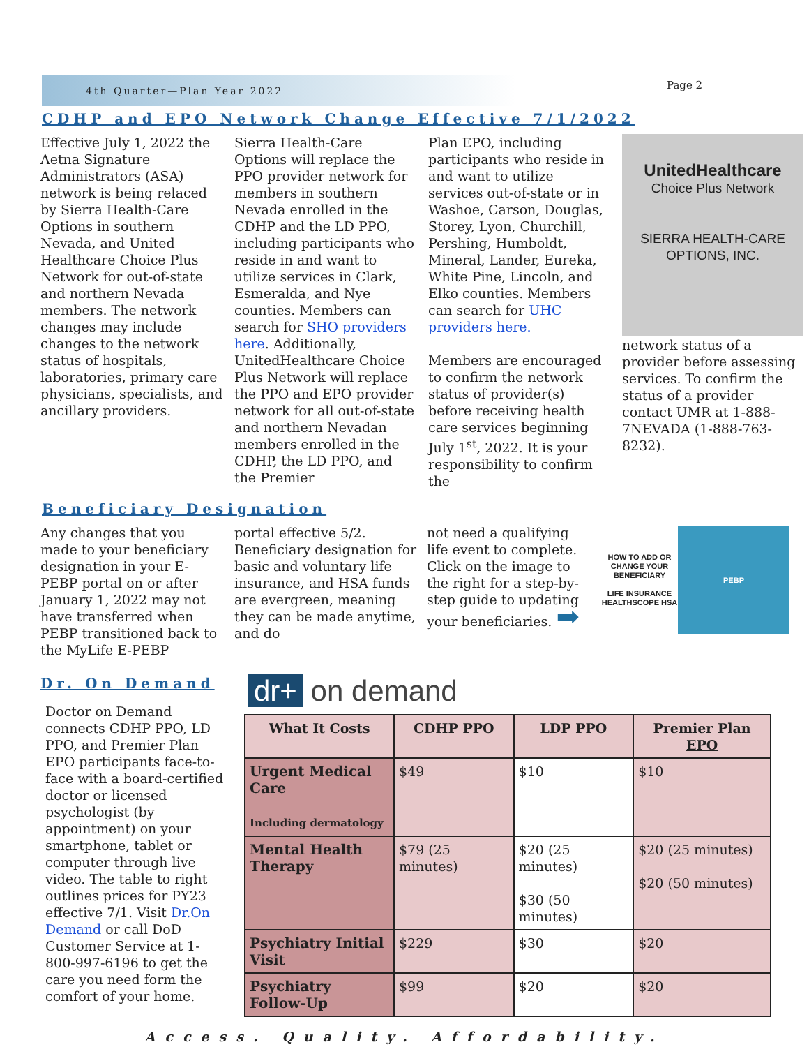4th Quarter—Plan Year 2022 Page 2
CDHP and EPO Network Change Effective 7/1/2022
Effective July 1, 2022 the Aetna Signature Administrators (ASA) network is being relaced by Sierra Health-Care Options in southern Nevada, and United Healthcare Choice Plus Network for out-of-state and northern Nevada members. The network changes may include changes to the network status of hospitals, laboratories, primary care physicians, specialists, and ancillary providers.
Sierra Health-Care Options will replace the PPO provider network for members in southern Nevada enrolled in the CDHP and the LD PPO, including participants who reside in and want to utilize services in Clark, Esmeralda, and Nye counties. Members can search for SHO providers here. Additionally, UnitedHealthcare Choice Plus Network will replace the PPO and EPO provider network for all out-of-state and northern Nevadan members enrolled in the CDHP, the LD PPO, and the Premier
Plan EPO, including participants who reside in and want to utilize services out-of-state or in Washoe, Carson, Douglas, Storey, Lyon, Churchill, Pershing, Humboldt, Mineral, Lander, Eureka, White Pine, Lincoln, and Elko counties. Members can search for UHC providers here.
Members are encouraged to confirm the network status of provider(s) before receiving health care services beginning July 1<sup>st</sup>, 2022. It is your responsibility to confirm the
UnitedHealthcare
Choice Plus Network
SIERRA HEALTH-CARE OPTIONS, INC.
network status of a provider before assessing services. To confirm the status of a provider contact UMR at 1-888-7NEVADA (1-888-763-8232).
Beneficiary Designation
Any changes that you made to your beneficiary designation in your E-PEBP portal on or after January 1, 2022 may not have transferred when PEBP transitioned back to the MyLife E-PEBP
portal effective 5/2. Beneficiary designation for basic and voluntary life insurance, and HSA funds are evergreen, meaning they can be made anytime, and do
not need a qualifying life event to complete. Click on the image to the right for a step-by-step guide to updating your beneficiaries. ➡
HOW TO ADD OR CHANGE YOUR BENEFICIARY
LIFE INSURANCE HEALTHSCOPE HSA
PEBP
Dr. On Demand
Doctor on Demand connects CDHP PPO, LD PPO, and Premier Plan EPO participants face-to-face with a board-certified doctor or licensed psychologist (by appointment) on your smartphone, tablet or computer through live video. The table to right outlines prices for PY23 effective 7/1. Visit Dr.On Demand or call DoD Customer Service at 1-800-997-6196 to get the care you need form the comfort of your home.
dr+ on demand
| What It Costs | CDHP PPO | LDP PPO | Premier Plan EPO |
| --- | --- | --- | --- |
| Urgent Medical Care Including dermatology | $49 | $10 | $10 |
| Mental Health Therapy | $79 (25 minutes) | $20 (25 minutes) $30 (50 minutes) | $20 (25 minutes) $20 (50 minutes) |
| Psychiatry Initial Visit | $229 | $30 | $20 |
| Psychiatry Follow-Up | $99 | $20 | $20 |
Access. Quality. Affordability.